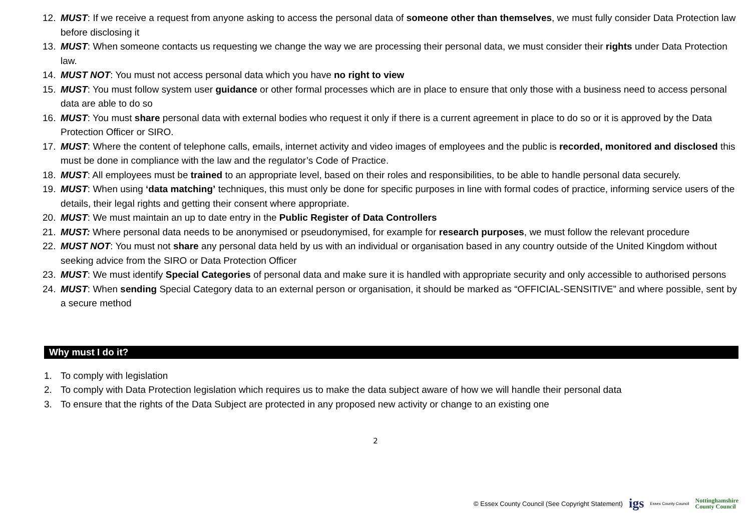12. MUST: If we receive a request from anyone asking to access the personal data of someone other than themselves, we must fully consider Data Protection law before disclosing it
13. MUST: When someone contacts us requesting we change the way we are processing their personal data, we must consider their rights under Data Protection law.
14. MUST NOT: You must not access personal data which you have no right to view
15. MUST: You must follow system user guidance or other formal processes which are in place to ensure that only those with a business need to access personal data are able to do so
16. MUST: You must share personal data with external bodies who request it only if there is a current agreement in place to do so or it is approved by the Data Protection Officer or SIRO.
17. MUST: Where the content of telephone calls, emails, internet activity and video images of employees and the public is recorded, monitored and disclosed this must be done in compliance with the law and the regulator’s Code of Practice.
18. MUST: All employees must be trained to an appropriate level, based on their roles and responsibilities, to be able to handle personal data securely.
19. MUST: When using ‘data matching’ techniques, this must only be done for specific purposes in line with formal codes of practice, informing service users of the details, their legal rights and getting their consent where appropriate.
20. MUST: We must maintain an up to date entry in the Public Register of Data Controllers
21. MUST: Where personal data needs to be anonymised or pseudonymised, for example for research purposes, we must follow the relevant procedure
22. MUST NOT: You must not share any personal data held by us with an individual or organisation based in any country outside of the United Kingdom without seeking advice from the SIRO or Data Protection Officer
23. MUST: We must identify Special Categories of personal data and make sure it is handled with appropriate security and only accessible to authorised persons
24. MUST: When sending Special Category data to an external person or organisation, it should be marked as “OFFICIAL-SENSITIVE” and where possible, sent by a secure method
Why must I do it?
1. To comply with legislation
2. To comply with Data Protection legislation which requires us to make the data subject aware of how we will handle their personal data
3. To ensure that the rights of the Data Subject are protected in any proposed new activity or change to an existing one
2
© Essex County Council (See Copyright Statement) igs Essex County Council Nottinghamshire
County Council